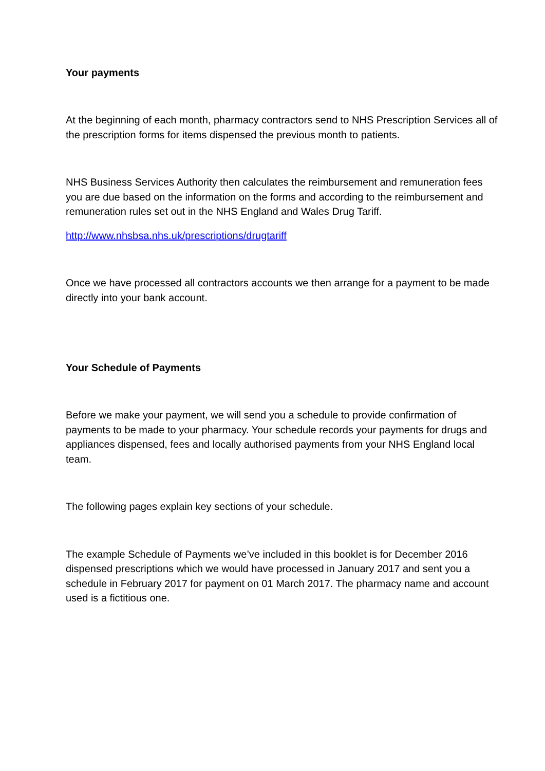Your payments
At the beginning of each month, pharmacy contractors send to NHS Prescription Services all of the prescription forms for items dispensed the previous month to patients.
NHS Business Services Authority then calculates the reimbursement and remuneration fees you are due based on the information on the forms and according to the reimbursement and remuneration rules set out in the NHS England and Wales Drug Tariff.
http://www.nhsbsa.nhs.uk/prescriptions/drugtariff
Once we have processed all contractors accounts we then arrange for a payment to be made directly into your bank account.
Your Schedule of Payments
Before we make your payment, we will send you a schedule to provide confirmation of payments to be made to your pharmacy. Your schedule records your payments for drugs and appliances dispensed, fees and locally authorised payments from your NHS England local team.
The following pages explain key sections of your schedule.
The example Schedule of Payments we’ve included in this booklet is for December 2016 dispensed prescriptions which we would have processed in January 2017 and sent you a schedule in February 2017 for payment on 01 March 2017. The pharmacy name and account used is a fictitious one.